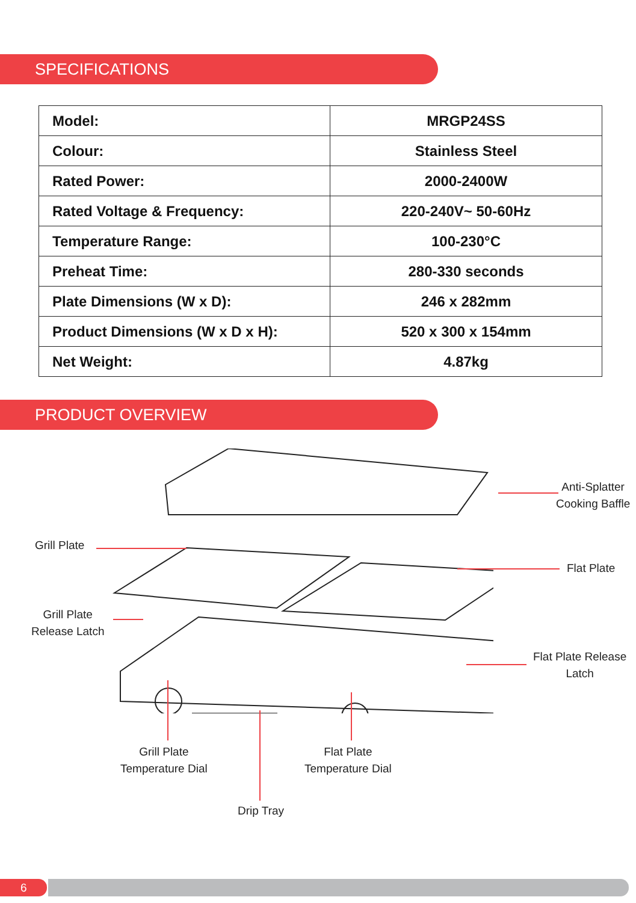SPECIFICATIONS
| Model: | MRGP24SS |
| Colour: | Stainless Steel |
| Rated Power: | 2000-2400W |
| Rated Voltage & Frequency: | 220-240V~ 50-60Hz |
| Temperature Range: | 100-230°C |
| Preheat Time: | 280-330 seconds |
| Plate Dimensions (W x D): | 246 x 282mm |
| Product Dimensions (W x D x H): | 520 x 300 x 154mm |
| Net Weight: | 4.87kg |
PRODUCT OVERVIEW
Anti-Splatter
Cooking Baffle
Grill Plate
Flat Plate
Grill Plate
Release Latch
Flat Plate Release
Latch
Grill Plate
Temperature Dial
Flat Plate
Temperature Dial
Drip Tray
6